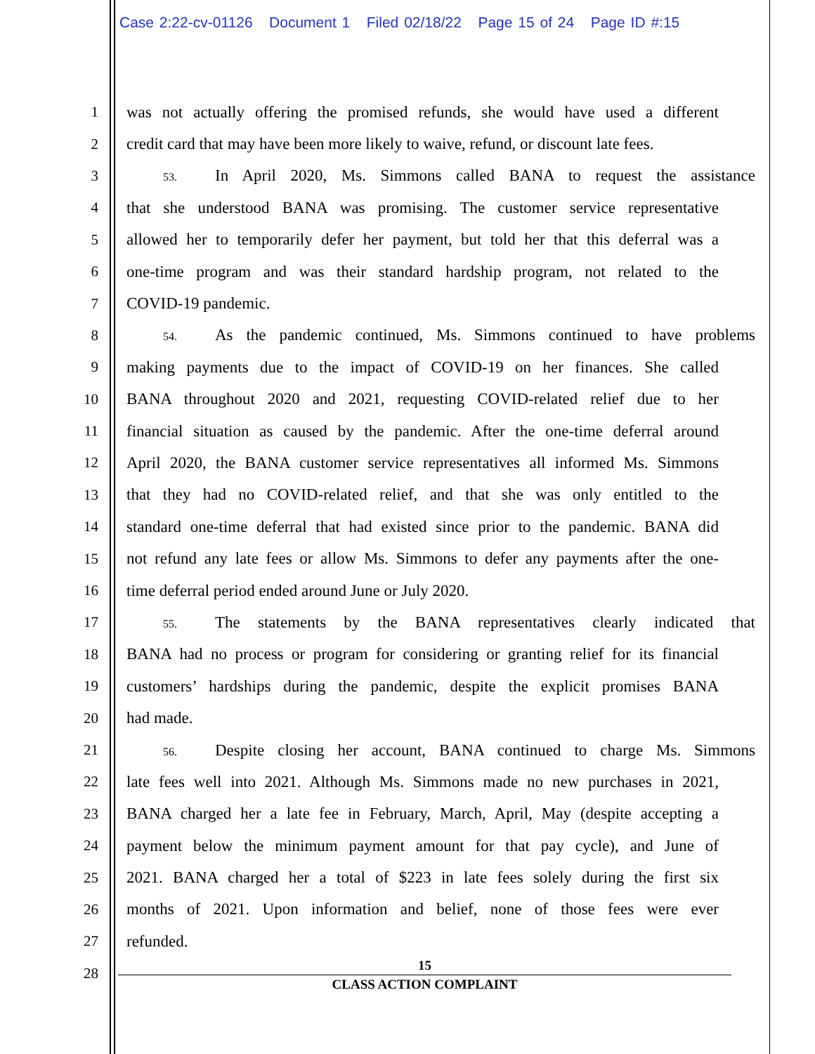Case 2:22-cv-01126 Document 1 Filed 02/18/22 Page 15 of 24 Page ID #:15
1 was not actually offering the promised refunds, she would have used a different
2 credit card that may have been more likely to waive, refund, or discount late fees.
3 53. In April 2020, Ms. Simmons called BANA to request the assistance
4 that she understood BANA was promising. The customer service representative
5 allowed her to temporarily defer her payment, but told her that this deferral was a
6 one-time program and was their standard hardship program, not related to the
7 COVID-19 pandemic.
8 54. As the pandemic continued, Ms. Simmons continued to have problems
9 making payments due to the impact of COVID-19 on her finances. She called
10 BANA throughout 2020 and 2021, requesting COVID-related relief due to her
11 financial situation as caused by the pandemic. After the one-time deferral around
12 April 2020, the BANA customer service representatives all informed Ms. Simmons
13 that they had no COVID-related relief, and that she was only entitled to the
14 standard one-time deferral that had existed since prior to the pandemic. BANA did
15 not refund any late fees or allow Ms. Simmons to defer any payments after the one-
16 time deferral period ended around June or July 2020.
17 55. The statements by the BANA representatives clearly indicated that
18 BANA had no process or program for considering or granting relief for its financial
19 customers’ hardships during the pandemic, despite the explicit promises BANA
20 had made.
21 56. Despite closing her account, BANA continued to charge Ms. Simmons
22 late fees well into 2021. Although Ms. Simmons made no new purchases in 2021,
23 BANA charged her a late fee in February, March, April, May (despite accepting a
24 payment below the minimum payment amount for that pay cycle), and June of
25 2021. BANA charged her a total of $223 in late fees solely during the first six
26 months of 2021. Upon information and belief, none of those fees were ever
27 refunded.
28
15
CLASS ACTION COMPLAINT